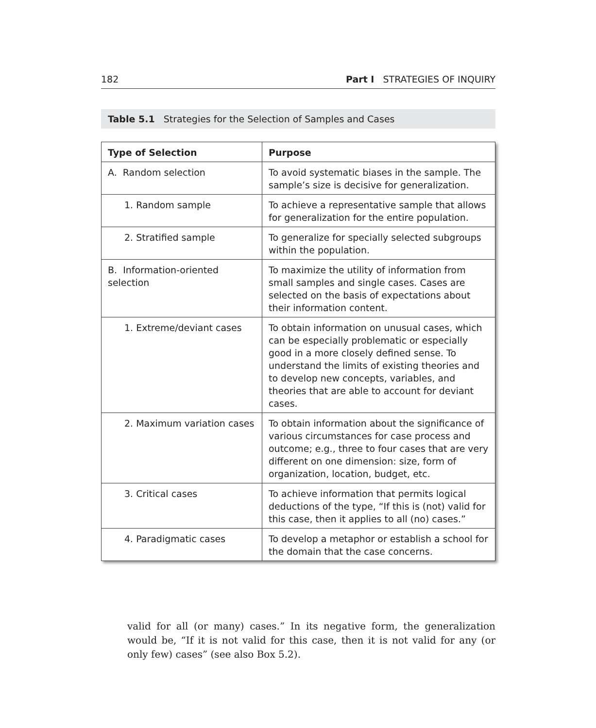182 Part I STRATEGIES OF INQUIRY
Table 5.1 Strategies for the Selection of Samples and Cases
| Type of Selection | Purpose |
| --- | --- |
| A. Random selection | To avoid systematic biases in the sample. The sample’s size is decisive for generalization. |
| 1. Random sample | To achieve a representative sample that allows for generalization for the entire population. |
| 2. Stratified sample | To generalize for specially selected subgroups within the population. |
| B. Information-oriented selection | To maximize the utility of information from small samples and single cases. Cases are selected on the basis of expectations about their information content. |
| 1. Extreme/deviant cases | To obtain information on unusual cases, which can be especially problematic or especially good in a more closely defined sense. To understand the limits of existing theories and to develop new concepts, variables, and theories that are able to account for deviant cases. |
| 2. Maximum variation cases | To obtain information about the significance of various circumstances for case process and outcome; e.g., three to four cases that are very different on one dimension: size, form of organization, location, budget, etc. |
| 3. Critical cases | To achieve information that permits logical deductions of the type, “If this is (not) valid for this case, then it applies to all (no) cases.” |
| 4. Paradigmatic cases | To develop a metaphor or establish a school for the domain that the case concerns. |
valid for all (or many) cases.” In its negative form, the generalization would be, “If it is not valid for this case, then it is not valid for any (or only few) cases” (see also Box 5.2).